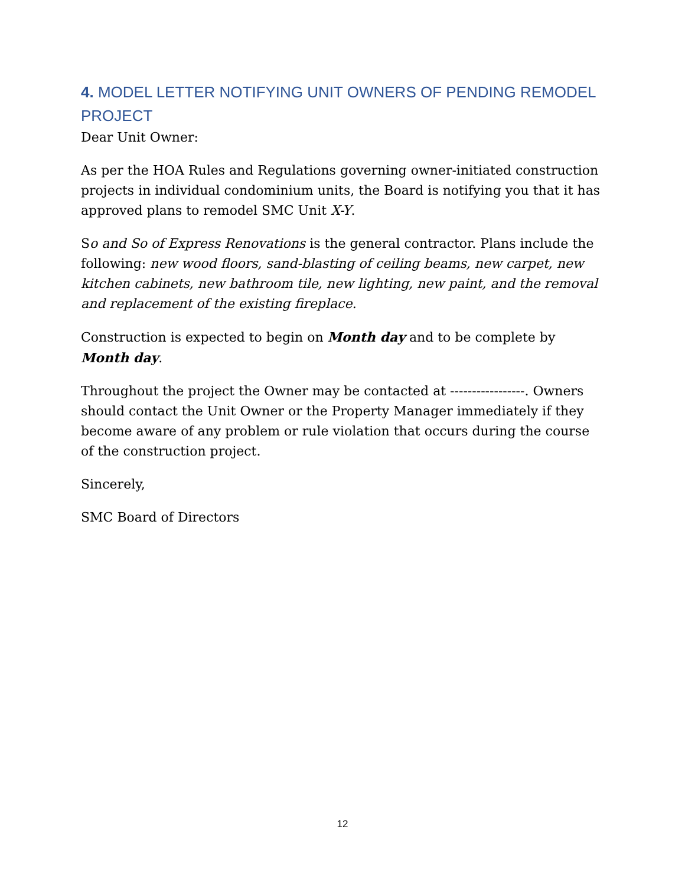4. MODEL LETTER NOTIFYING UNIT OWNERS OF PENDING REMODEL PROJECT
Dear Unit Owner:
As per the HOA Rules and Regulations governing owner-initiated construction projects in individual condominium units, the Board is notifying you that it has approved plans to remodel SMC Unit X-Y.
So and So of Express Renovations is the general contractor. Plans include the following: new wood floors, sand-blasting of ceiling beams, new carpet, new kitchen cabinets, new bathroom tile, new lighting, new paint, and the removal and replacement of the existing fireplace.
Construction is expected to begin on Month day and to be complete by Month day.
Throughout the project the Owner may be contacted at -----------------. Owners should contact the Unit Owner or the Property Manager immediately if they become aware of any problem or rule violation that occurs during the course of the construction project.
Sincerely,
SMC Board of Directors
12